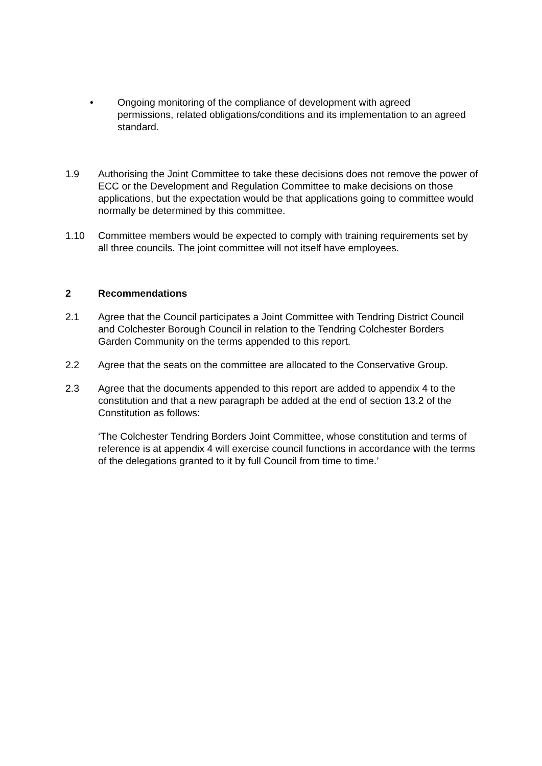• Ongoing monitoring of the compliance of development with agreed permissions, related obligations/conditions and its implementation to an agreed standard.
1.9 Authorising the Joint Committee to take these decisions does not remove the power of ECC or the Development and Regulation Committee to make decisions on those applications, but the expectation would be that applications going to committee would normally be determined by this committee.
1.10 Committee members would be expected to comply with training requirements set by all three councils. The joint committee will not itself have employees.
2 Recommendations
2.1 Agree that the Council participates a Joint Committee with Tendring District Council and Colchester Borough Council in relation to the Tendring Colchester Borders Garden Community on the terms appended to this report.
2.2 Agree that the seats on the committee are allocated to the Conservative Group.
2.3 Agree that the documents appended to this report are added to appendix 4 to the constitution and that a new paragraph be added at the end of section 13.2 of the Constitution as follows:
‘The Colchester Tendring Borders Joint Committee, whose constitution and terms of reference is at appendix 4 will exercise council functions in accordance with the terms of the delegations granted to it by full Council from time to time.’